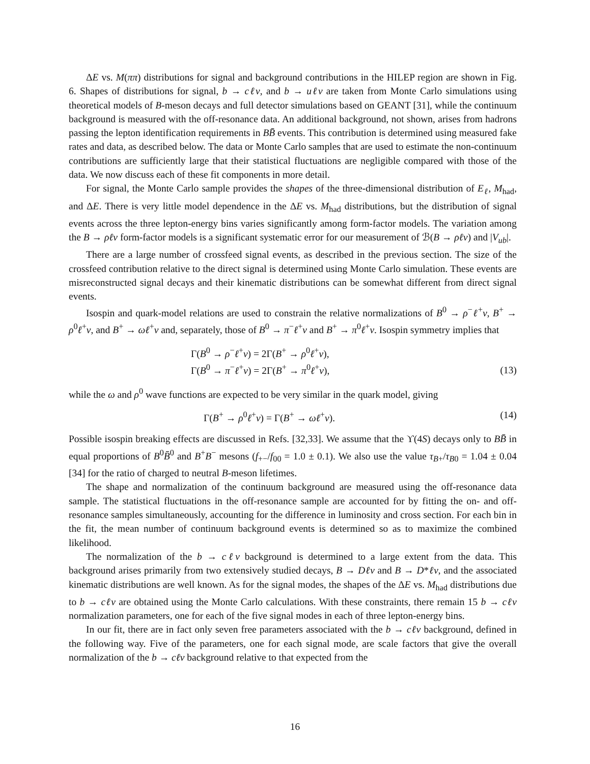ΔE vs. M(ππ) distributions for signal and background contributions in the HILEP region are shown in Fig. 6. Shapes of distributions for signal, b → cℓν, and b → uℓν are taken from Monte Carlo simulations using theoretical models of B-meson decays and full detector simulations based on GEANT [31], while the continuum background is measured with the off-resonance data. An additional background, not shown, arises from hadrons passing the lepton identification requirements in BB̄ events. This contribution is determined using measured fake rates and data, as described below. The data or Monte Carlo samples that are used to estimate the non-continuum contributions are sufficiently large that their statistical fluctuations are negligible compared with those of the data. We now discuss each of these fit components in more detail.
For signal, the Monte Carlo sample provides the shapes of the three-dimensional distribution of E<sub>ℓ</sub>, M<sub>had</sub>, and ΔE. There is very little model dependence in the ΔE vs. M<sub>had</sub> distributions, but the distribution of signal events across the three lepton-energy bins varies significantly among form-factor models. The variation among the B → ρℓν form-factor models is a significant systematic error for our measurement of ℬ(B → ρℓν) and |V<sub>ub</sub>|.
There are a large number of crossfeed signal events, as described in the previous section. The size of the crossfeed contribution relative to the direct signal is determined using Monte Carlo simulation. These events are misreconstructed signal decays and their kinematic distributions can be somewhat different from direct signal events.
Isospin and quark-model relations are used to constrain the relative normalizations of B<sup>0</sup> → ρ<sup>−</sup>ℓ<sup>+</sup>ν, B<sup>+</sup> → ρ<sup>0</sup>ℓ<sup>+</sup>ν, and B<sup>+</sup> → ωℓ<sup>+</sup>ν and, separately, those of B<sup>0</sup> → π<sup>−</sup>ℓ<sup>+</sup>ν and B<sup>+</sup> → π<sup>0</sup>ℓ<sup>+</sup>ν. Isospin symmetry implies that
Γ(B<sup>0</sup> → ρ<sup>−</sup>ℓ<sup>+</sup>ν) = 2Γ(B<sup>+</sup> → ρ<sup>0</sup>ℓ<sup>+</sup>ν),
Γ(B<sup>0</sup> → π<sup>−</sup>ℓ<sup>+</sup>ν) = 2Γ(B<sup>+</sup> → π<sup>0</sup>ℓ<sup>+</sup>ν),
(13)
while the ω and ρ<sup>0</sup> wave functions are expected to be very similar in the quark model, giving
Γ(B<sup>+</sup> → ρ<sup>0</sup>ℓ<sup>+</sup>ν) = Γ(B<sup>+</sup> → ωℓ<sup>+</sup>ν). (14)
Possible isospin breaking effects are discussed in Refs. [32,33]. We assume that the ϒ(4S) decays only to BB̄ in equal proportions of B<sup>0</sup>B̄<sup>0</sup> and B<sup>+</sup>B<sup>−</sup> mesons (f<sub>+−</sub>/f<sub>00</sub> = 1.0 ± 0.1). We also use the value τ<sub>B+</sub>/τ<sub>B0</sub> = 1.04 ± 0.04 [34] for the ratio of charged to neutral B-meson lifetimes.
The shape and normalization of the continuum background are measured using the off-resonance data sample. The statistical fluctuations in the off-resonance sample are accounted for by fitting the on- and off-resonance samples simultaneously, accounting for the difference in luminosity and cross section. For each bin in the fit, the mean number of continuum background events is determined so as to maximize the combined likelihood.
The normalization of the b → cℓν background is determined to a large extent from the data. This background arises primarily from two extensively studied decays, B → Dℓν and B → D*ℓν, and the associated kinematic distributions are well known. As for the signal modes, the shapes of the ΔE vs. M<sub>had</sub> distributions due to b → cℓν are obtained using the Monte Carlo calculations. With these constraints, there remain 15 b → cℓν normalization parameters, one for each of the five signal modes in each of three lepton-energy bins.
In our fit, there are in fact only seven free parameters associated with the b → cℓν background, defined in the following way. Five of the parameters, one for each signal mode, are scale factors that give the overall normalization of the b → cℓν background relative to that expected from the
16